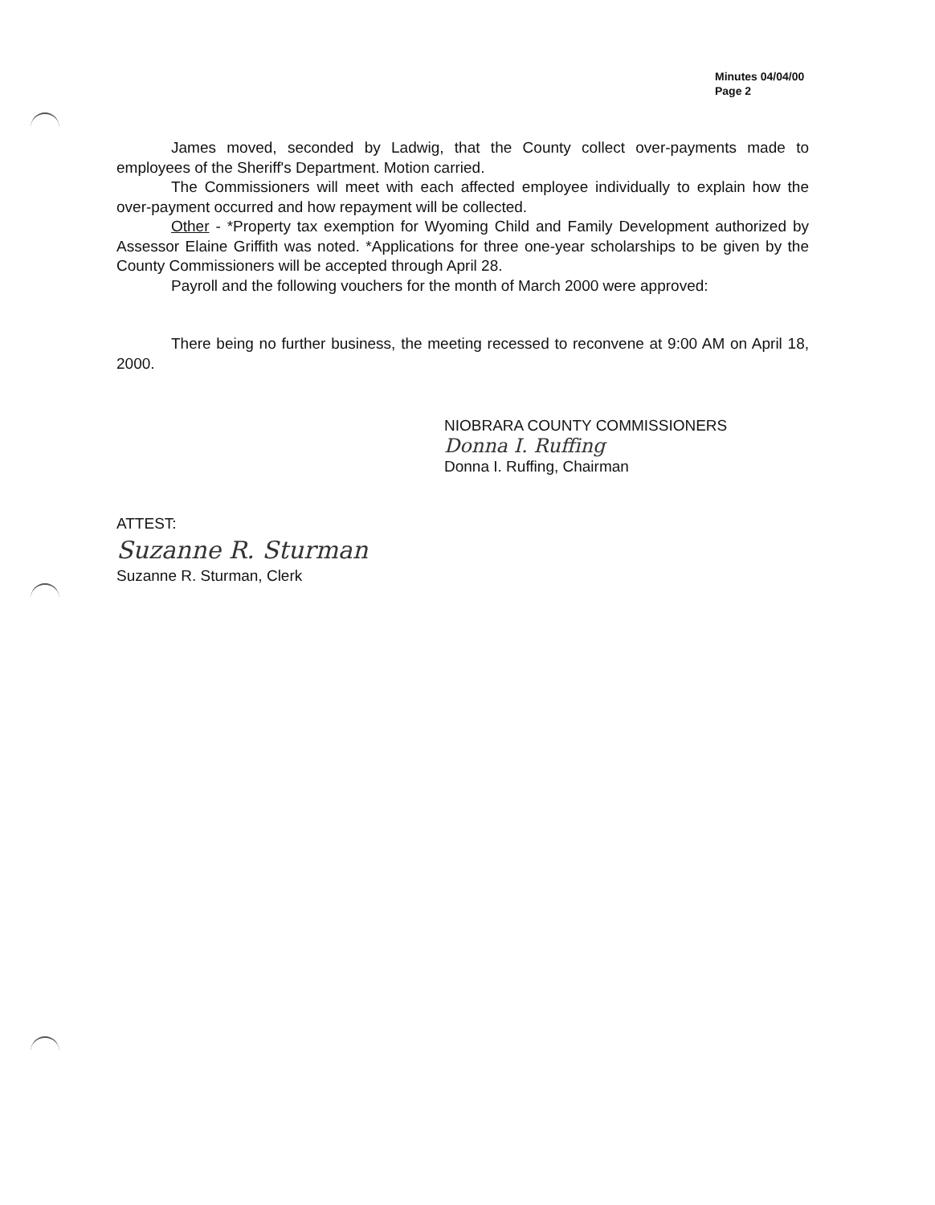Minutes 04/04/00
Page 2
James moved, seconded by Ladwig, that the County collect over-payments made to employees of the Sheriff's Department. Motion carried.
The Commissioners will meet with each affected employee individually to explain how the over-payment occurred and how repayment will be collected.
Other - *Property tax exemption for Wyoming Child and Family Development authorized by Assessor Elaine Griffith was noted. *Applications for three one-year scholarships to be given by the County Commissioners will be accepted through April 28.
Payroll and the following vouchers for the month of March 2000 were approved:
There being no further business, the meeting recessed to reconvene at 9:00 AM on April 18, 2000.
NIOBRARA COUNTY COMMISSIONERS
Donna I. Ruffing
Donna I. Ruffing, Chairman
ATTEST:
Suzanne R. Sturman
Suzanne R. Sturman, Clerk